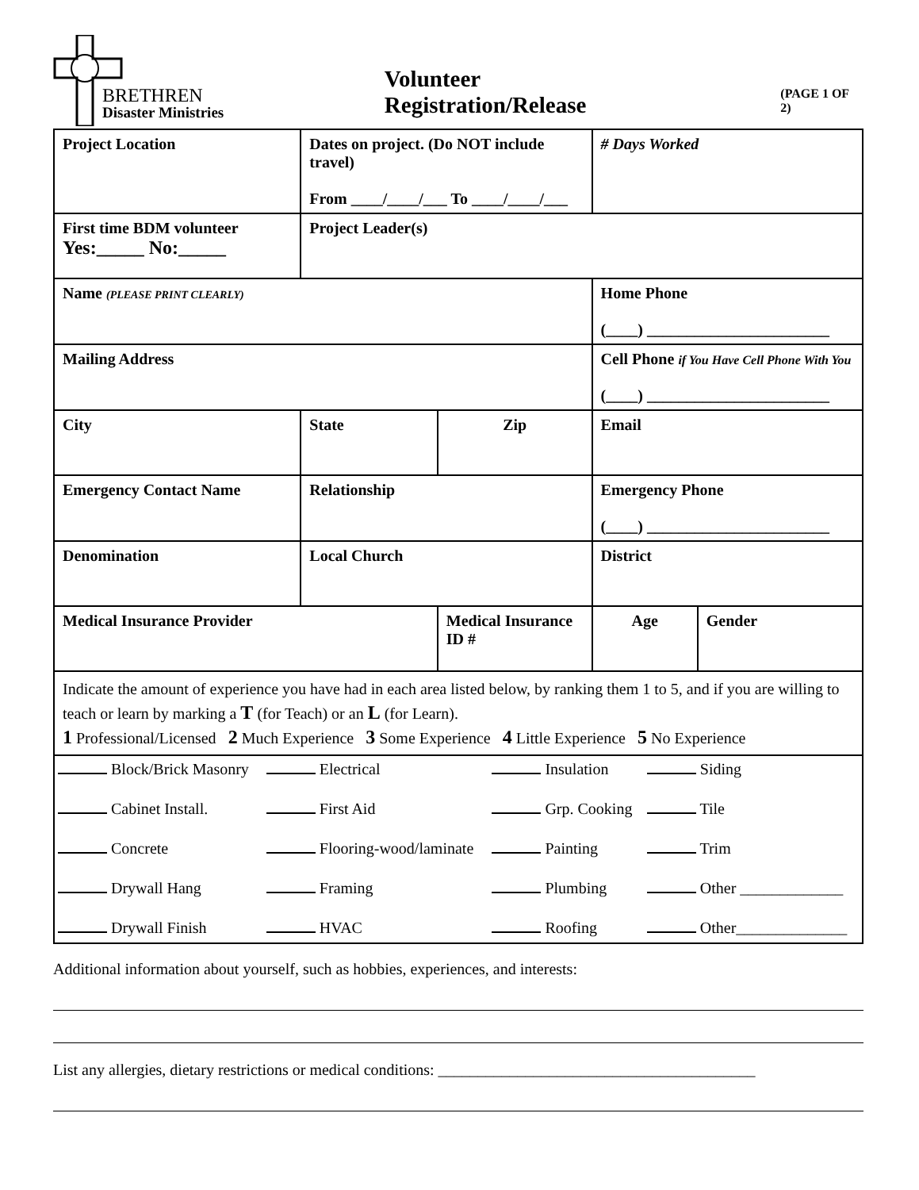BRETHREN
Disaster Ministries
Volunteer Registration/Release
(PAGE 1 OF 2)
| Project Location | | Dates on project. (Do NOT include travel) From ____/____/___ To ____/____/___ | | # Days Worked | | |
| First time BDM volunteer Yes:_____ No:_____ | Project Leader(s) | | | | | |
| Name (PLEASE PRINT CLEARLY) | | | | Home Phone (____) _______________________ | | |
| Mailing Address | | | | Cell Phone if You Have Cell Phone With You (____) _______________________ | | |
| City | | State | Zip | Email | | |
| Emergency Contact Name | | Relationship | | Emergency Phone (____) _______________________ | | |
| Denomination | Local Church | | | District | | |
| Medical Insurance Provider | | | Medical Insurance ID # | | Age | Gender |
| Indicate the amount of experience you have had in each area listed below, by ranking them 1 to 5, and if you are willing to teach or learn by marking a T (for Teach) or an L (for Learn). 1 Professional/Licensed 2 Much Experience 3 Some Experience 4 Little Experience 5 No Experience | | | | | | |
| Block/Brick Masonry | Electrical | Insulation | Siding |
| Cabinet Install. | First Aid | Grp. Cooking | Tile |
| Concrete | Flooring-wood/laminate | Painting | Trim |
| Drywall Hang | Framing | Plumbing | Other _____________ |
| Drywall Finish | HVAC | Roofing | Other______________ |
Additional information about yourself, such as hobbies, experiences, and interests:
List any allergies, dietary restrictions or medical conditions: ________________________________________